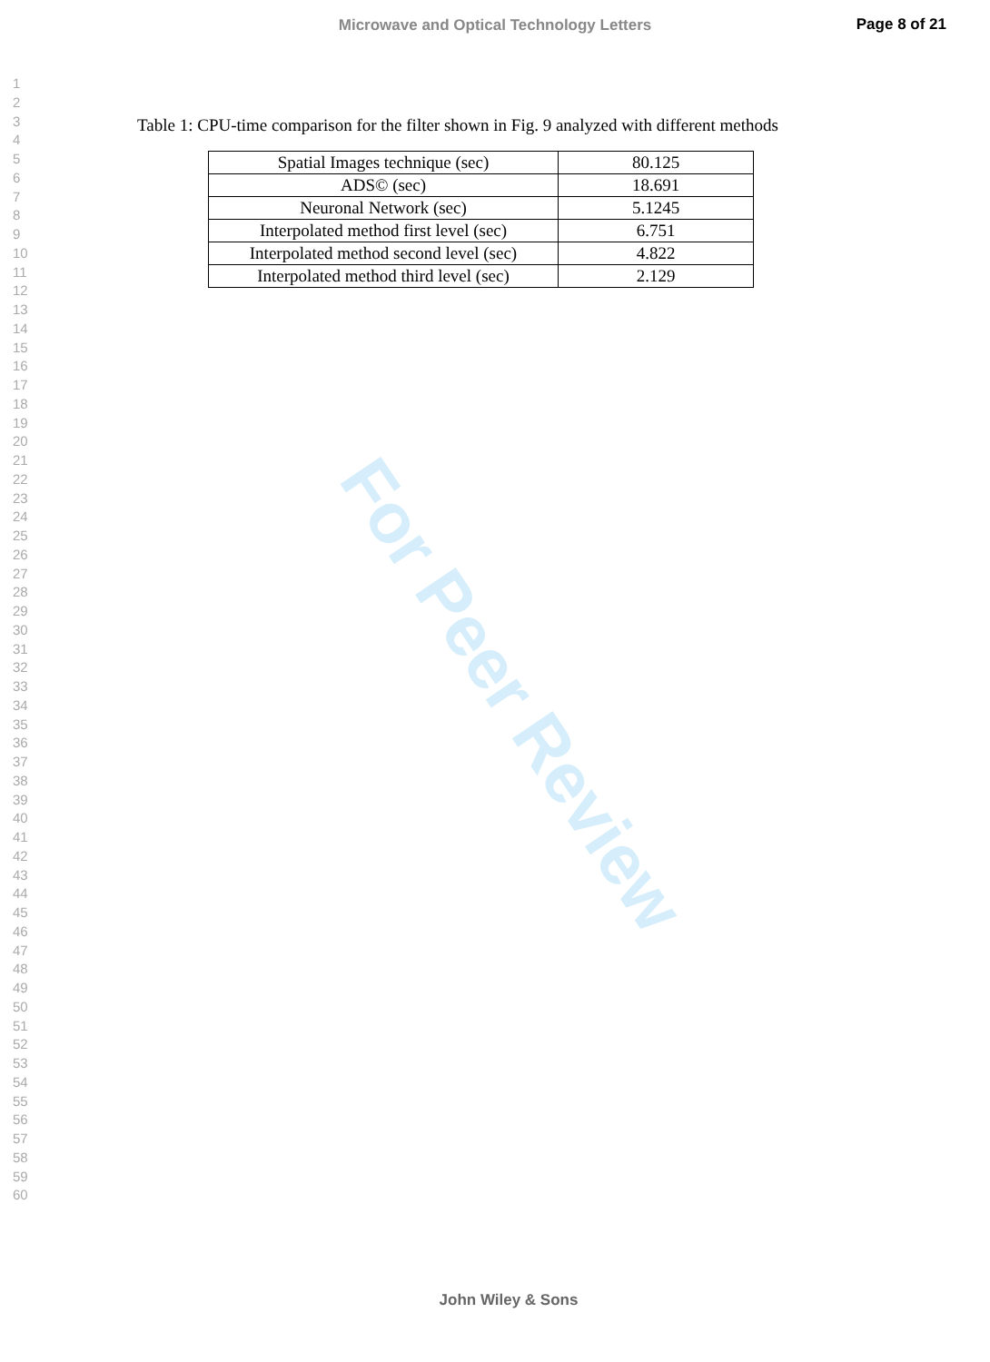Microwave and Optical Technology Letters
Page 8 of 21
1
2
3
4
5
6
7
8
9
10
11
12
13
14
15
16
17
18
19
20
21
22
23
24
25
26
27
28
29
30
31
32
33
34
35
36
37
38
39
40
41
42
43
44
45
46
47
48
49
50
51
52
53
54
55
56
57
58
59
60
Table 1: CPU-time comparison for the filter shown in Fig. 9 analyzed with different methods
| Spatial Images technique (sec) | 80.125 |
| ADS© (sec) | 18.691 |
| Neuronal Network (sec) | 5.1245 |
| Interpolated method first level (sec) | 6.751 |
| Interpolated method second level (sec) | 4.822 |
| Interpolated method third level (sec) | 2.129 |
For Peer Review
John Wiley & Sons